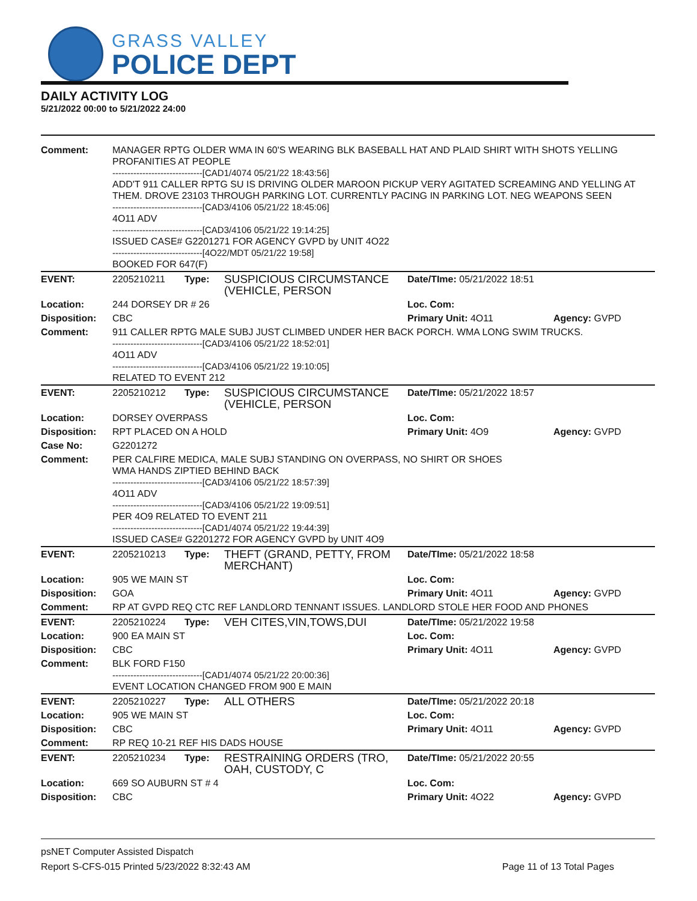GRASS VALLEY
POLICE DEPT
DAILY ACTIVITY LOG
5/21/2022 00:00 to 5/21/2022 24:00
| Comment: | MANAGER RPTG OLDER WMA IN 60'S WEARING BLK BASEBALL HAT AND PLAID SHIRT WITH SHOTS YELLING PROFANITIES AT PEOPLE ------------------------------[CAD1/4074 05/21/22 18:43:56] ADD'T 911 CALLER RPTG SU IS DRIVING OLDER MAROON PICKUP VERY AGITATED SCREAMING AND YELLING AT THEM. DROVE 23103 THROUGH PARKING LOT. CURRENTLY PACING IN PARKING LOT. NEG WEAPONS SEEN ------------------------------[CAD3/4106 05/21/22 18:45:06] 4O11 ADV ------------------------------[CAD3/4106 05/21/22 19:14:25] ISSUED CASE# G2201271 FOR AGENCY GVPD by UNIT 4O22 ------------------------------[4O22/MDT 05/21/22 19:58] BOOKED FOR 647(F) | | | | |
| EVENT: | 2205210211 | Type: | SUSPICIOUS CIRCUMSTANCE (VEHICLE, PERSON | Date/TIme: 05/21/2022 18:51 | |
| Location: | 244 DORSEY DR # 26 | | | Loc. Com: | |
| Disposition: | CBC | | | Primary Unit: 4O11 | Agency: GVPD |
| Comment: | 911 CALLER RPTG MALE SUBJ JUST CLIMBED UNDER HER BACK PORCH. WMA LONG SWIM TRUCKS. ------------------------------[CAD3/4106 05/21/22 18:52:01] 4O11 ADV ------------------------------[CAD3/4106 05/21/22 19:10:05] RELATED TO EVENT 212 | | | | |
| EVENT: | 2205210212 | Type: | SUSPICIOUS CIRCUMSTANCE (VEHICLE, PERSON | Date/TIme: 05/21/2022 18:57 | |
| Location: | DORSEY OVERPASS | | | Loc. Com: | |
| Disposition: | RPT PLACED ON A HOLD | | | Primary Unit: 4O9 | Agency: GVPD |
| Case No: | G2201272 | | | | |
| Comment: | PER CALFIRE MEDICA, MALE SUBJ STANDING ON OVERPASS, NO SHIRT OR SHOES WMA HANDS ZIPTIED BEHIND BACK ------------------------------[CAD3/4106 05/21/22 18:57:39] 4O11 ADV ------------------------------[CAD3/4106 05/21/22 19:09:51] PER 4O9 RELATED TO EVENT 211 ------------------------------[CAD1/4074 05/21/22 19:44:39] ISSUED CASE# G2201272 FOR AGENCY GVPD by UNIT 4O9 | | | | |
| EVENT: | 2205210213 | Type: | THEFT (GRAND, PETTY, FROM MERCHANT) | Date/TIme: 05/21/2022 18:58 | |
| Location: | 905 WE MAIN ST | | | Loc. Com: | |
| Disposition: | GOA | | | Primary Unit: 4O11 | Agency: GVPD |
| Comment: | RP AT GVPD REQ CTC REF LANDLORD TENNANT ISSUES. LANDLORD STOLE HER FOOD AND PHONES | | | | |
| EVENT: | 2205210224 | Type: | VEH CITES,VIN,TOWS,DUI | Date/TIme: 05/21/2022 19:58 | |
| Location: | 900 EA MAIN ST | | | Loc. Com: | |
| Disposition: | CBC | | | Primary Unit: 4O11 | Agency: GVPD |
| Comment: | BLK FORD F150 ------------------------------[CAD1/4074 05/21/22 20:00:36] EVENT LOCATION CHANGED FROM 900 E MAIN | | | | |
| EVENT: | 2205210227 | Type: | ALL OTHERS | Date/TIme: 05/21/2022 20:18 | |
| Location: | 905 WE MAIN ST | | | Loc. Com: | |
| Disposition: | CBC | | | Primary Unit: 4O11 | Agency: GVPD |
| Comment: | RP REQ 10-21 REF HIS DADS HOUSE | | | | |
| EVENT: | 2205210234 | Type: | RESTRAINING ORDERS (TRO, OAH, CUSTODY, C | Date/TIme: 05/21/2022 20:55 | |
| Location: | 669 SO AUBURN ST # 4 | | | Loc. Com: | |
| Disposition: | CBC | | | Primary Unit: 4O22 | Agency: GVPD |
psNET Computer Assisted Dispatch
Report S-CFS-015 Printed 5/23/2022 8:32:43 AM Page 11 of 13 Total Pages